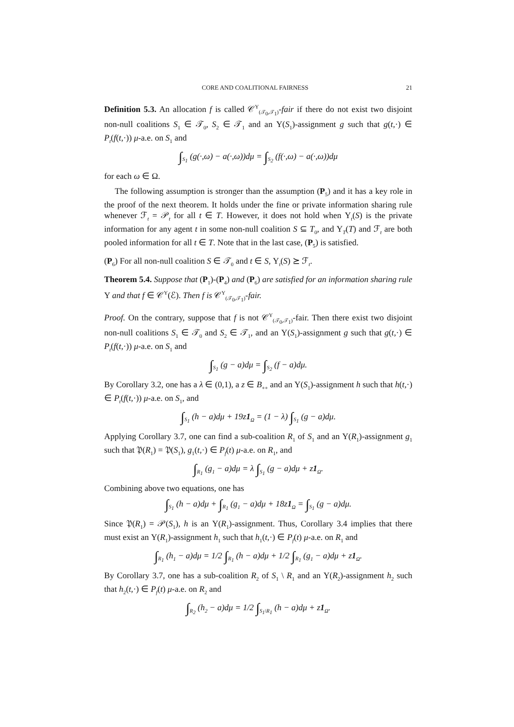CORE AND COALITIONAL FAIRNESS 21
Definition 5.3. An allocation f is called 𝒞<sup>Υ</sup><sub>(𝒯<sub>0</sub>,𝒯<sub>1</sub>)</sub>-fair if there do not exist two disjoint non-null coalitions S<sub>1</sub> ∈ 𝒯<sub>0</sub>, S<sub>2</sub> ∈ 𝒯<sub>1</sub> and an Υ(S<sub>1</sub>)-assignment g such that g(t,·) ∈ P<sub>t</sub>(f(t,·)) μ-a.e. on S<sub>1</sub> and
∫<sub>S<sub>1</sub></sub> (g(·,ω) − a(·,ω))dμ = ∫<sub>S<sub>2</sub></sub> (f(·,ω) − a(·,ω))dμ
for each ω ∈ Ω.
The following assumption is stronger than the assumption (P<sub>5</sub>) and it has a key role in the proof of the next theorem. It holds under the fine or private information sharing rule whenever ℱ<sub>t</sub> = 𝒫<sub>t</sub> for all t ∈ T. However, it does not hold when Υ<sub>t</sub>(S) is the private information for any agent t in some non-null coalition S ⊆ T<sub>0</sub>, and Υ<sub>T</sub>(T) and ℱ<sub>t</sub> are both pooled information for all t ∈ T. Note that in the last case, (P<sub>5</sub>) is satisfied.
(P<sub>6</sub>) For all non-null coalition S ∈ 𝒯<sub>0</sub> and t ∈ S, Υ<sub>t</sub>(S) ⪰ ℱ<sub>t</sub>.
Theorem 5.4. Suppose that (P<sub>1</sub>)-(P<sub>4</sub>) and (P<sub>6</sub>) are satisfied for an information sharing rule Υ and that f ∈ 𝒞<sup>Υ</sup>(ℰ). Then f is 𝒞<sup>Υ</sup><sub>(𝒯<sub>0</sub>,𝒯<sub>1</sub>)</sub>-fair.
Proof. On the contrary, suppose that f is not 𝒞<sup>Υ</sup><sub>(𝒯<sub>0</sub>,𝒯<sub>1</sub>)</sub>-fair. Then there exist two disjoint non-null coalitions S<sub>1</sub> ∈ 𝒯<sub>0</sub> and S<sub>2</sub> ∈ 𝒯<sub>1</sub>, and an Υ(S<sub>1</sub>)-assignment g such that g(t,·) ∈ P<sub>t</sub>(f(t,·)) μ-a.e. on S<sub>1</sub> and
∫<sub>S<sub>1</sub></sub> (g − a)dμ = ∫<sub>S<sub>2</sub></sub> (f − a)dμ.
By Corollary 3.2, one has a λ ∈ (0,1), a z ∈ B<sub>++</sub> and an Υ(S<sub>1</sub>)-assignment h such that h(t,·) ∈ P<sub>t</sub>(f(t,·)) μ-a.e. on S<sub>1</sub>, and
∫<sub>S<sub>1</sub></sub> (h − a)dμ + 19z1<sub>Ω</sub> = (1 − λ) ∫<sub>S<sub>1</sub></sub> (g − a)dμ.
Applying Corollary 3.7, one can find a sub-coalition R<sub>1</sub> of S<sub>1</sub> and an Υ(R<sub>1</sub>)-assignment g<sub>1</sub> such that 𝔓(R<sub>1</sub>) = 𝔓(S<sub>1</sub>), g<sub>1</sub>(t,·) ∈ P<sub>f</sub>(t) μ-a.e. on R<sub>1</sub>, and
∫<sub>R<sub>1</sub></sub> (g<sub>1</sub> − a)dμ = λ ∫<sub>S<sub>1</sub></sub> (g − a)dμ + z1<sub>Ω</sub>.
Combining above two equations, one has
∫<sub>S<sub>1</sub></sub> (h − a)dμ + ∫<sub>R<sub>1</sub></sub> (g<sub>1</sub> − a)dμ + 18z1<sub>Ω</sub> = ∫<sub>S<sub>1</sub></sub> (g − a)dμ.
Since 𝔓(R<sub>1</sub>) = 𝒫(S<sub>1</sub>), h is an Υ(R<sub>1</sub>)-assignment. Thus, Corollary 3.4 implies that there must exist an Υ(R<sub>1</sub>)-assignment h<sub>1</sub> such that h<sub>1</sub>(t,·) ∈ P<sub>f</sub>(t) μ-a.e. on R<sub>1</sub> and
∫<sub>R<sub>1</sub></sub> (h<sub>1</sub> − a)dμ = 1/2 ∫<sub>R<sub>1</sub></sub> (h − a)dμ + 1/2 ∫<sub>R<sub>1</sub></sub> (g<sub>1</sub> − a)dμ + z1<sub>Ω</sub>.
By Corollary 3.7, one has a sub-coalition R<sub>2</sub> of S<sub>1</sub> \ R<sub>1</sub> and an Υ(R<sub>2</sub>)-assignment h<sub>2</sub> such that h<sub>2</sub>(t,·) ∈ P<sub>f</sub>(t) μ-a.e. on R<sub>2</sub> and
∫<sub>R<sub>2</sub></sub> (h<sub>2</sub> − a)dμ = 1/2 ∫<sub>S<sub>1</sub>\R<sub>1</sub></sub> (h − a)dμ + z1<sub>Ω</sub>.